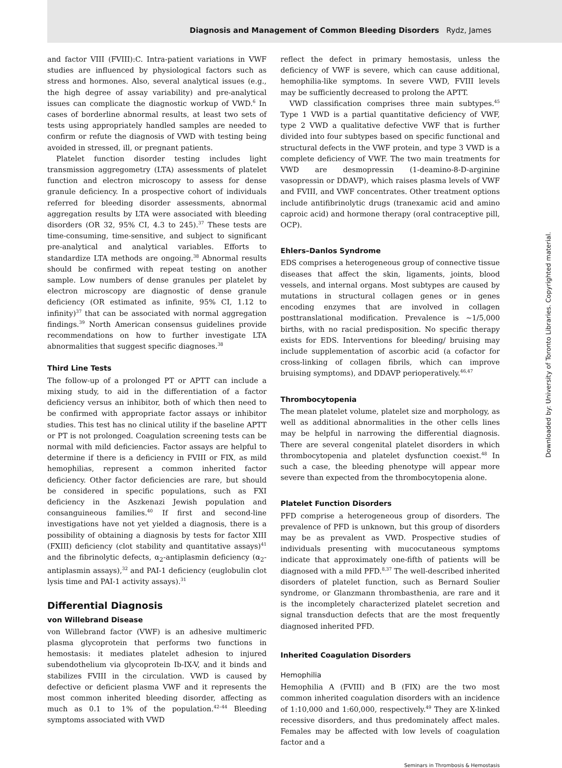Diagnosis and Management of Common Bleeding Disorders Rydz, James
Downloaded by: University of Toronto Libraries. Copyrighted material.
and factor VIII (FVIII):C. Intra-patient variations in VWF studies are influenced by physiological factors such as stress and hormones. Also, several analytical issues (e.g., the high degree of assay variability) and pre-analytical issues can complicate the diagnostic workup of VWD.<sup>6</sup> In cases of borderline abnormal results, at least two sets of tests using appropriately handled samples are needed to confirm or refute the diagnosis of VWD with testing being avoided in stressed, ill, or pregnant patients.
Platelet function disorder testing includes light transmission aggregometry (LTA) assessments of platelet function and electron microscopy to assess for dense granule deficiency. In a prospective cohort of individuals referred for bleeding disorder assessments, abnormal aggregation results by LTA were associated with bleeding disorders (OR 32, 95% CI, 4.3 to 245).<sup>37</sup> These tests are time-consuming, time-sensitive, and subject to significant pre-analytical and analytical variables. Efforts to standardize LTA methods are ongoing.<sup>38</sup> Abnormal results should be confirmed with repeat testing on another sample. Low numbers of dense granules per platelet by electron microscopy are diagnostic of dense granule deficiency (OR estimated as infinite, 95% CI, 1.12 to infinity)<sup>37</sup> that can be associated with normal aggregation findings.<sup>39</sup> North American consensus guidelines provide recommendations on how to further investigate LTA abnormalities that suggest specific diagnoses.<sup>38</sup>
Third Line Tests
The follow-up of a prolonged PT or APTT can include a mixing study, to aid in the differentiation of a factor deficiency versus an inhibitor, both of which then need to be confirmed with appropriate factor assays or inhibitor studies. This test has no clinical utility if the baseline APTT or PT is not prolonged. Coagulation screening tests can be normal with mild deficiencies. Factor assays are helpful to determine if there is a deficiency in FVIII or FIX, as mild hemophilias, represent a common inherited factor deficiency. Other factor deficiencies are rare, but should be considered in specific populations, such as FXI deficiency in the Aszkenazi Jewish population and consanguineous families.<sup>40</sup> If first and second-line investigations have not yet yielded a diagnosis, there is a possibility of obtaining a diagnosis by tests for factor XIII (FXIII) deficiency (clot stability and quantitative assays)<sup>41</sup> and the fibrinolytic defects, α<sub>2</sub>-antiplasmin deficiency (α<sub>2</sub>-antiplasmin assays),<sup>32</sup> and PAI-1 deficiency (euglobulin clot lysis time and PAI-1 activity assays).<sup>31</sup>
Differential Diagnosis
von Willebrand Disease
von Willebrand factor (VWF) is an adhesive multimeric plasma glycoprotein that performs two functions in hemostasis: it mediates platelet adhesion to injured subendothelium via glycoprotein Ib-IX-V, and it binds and stabilizes FVIII in the circulation. VWD is caused by defective or deficient plasma VWF and it represents the most common inherited bleeding disorder, affecting as much as 0.1 to 1% of the population.<sup>42–44</sup> Bleeding symptoms associated with VWD
reflect the defect in primary hemostasis, unless the deficiency of VWF is severe, which can cause additional, hemophilia-like symptoms. In severe VWD, FVIII levels may be sufficiently decreased to prolong the APTT.
VWD classification comprises three main subtypes.<sup>45</sup> Type 1 VWD is a partial quantitative deficiency of VWF, type 2 VWD a qualitative defective VWF that is further divided into four subtypes based on specific functional and structural defects in the VWF protein, and type 3 VWD is a complete deficiency of VWF. The two main treatments for VWD are desmopressin (1-deamino-8-D-arginine vasopressin or DDAVP), which raises plasma levels of VWF and FVIII, and VWF concentrates. Other treatment options include antifibrinolytic drugs (tranexamic acid and amino caproic acid) and hormone therapy (oral contraceptive pill, OCP).
Ehlers–Danlos Syndrome
EDS comprises a heterogeneous group of connective tissue diseases that affect the skin, ligaments, joints, blood vessels, and internal organs. Most subtypes are caused by mutations in structural collagen genes or in genes encoding enzymes that are involved in collagen posttranslational modification. Prevalence is ∼1/5,000 births, with no racial predisposition. No specific therapy exists for EDS. Interventions for bleeding/ bruising may include supplementation of ascorbic acid (a cofactor for cross-linking of collagen fibrils, which can improve bruising symptoms), and DDAVP perioperatively.<sup>46,47</sup>
Thrombocytopenia
The mean platelet volume, platelet size and morphology, as well as additional abnormalities in the other cells lines may be helpful in narrowing the differential diagnosis. There are several congenital platelet disorders in which thrombocytopenia and platelet dysfunction coexist.<sup>48</sup> In such a case, the bleeding phenotype will appear more severe than expected from the thrombocytopenia alone.
Platelet Function Disorders
PFD comprise a heterogeneous group of disorders. The prevalence of PFD is unknown, but this group of disorders may be as prevalent as VWD. Prospective studies of individuals presenting with mucocutaneous symptoms indicate that approximately one-fifth of patients will be diagnosed with a mild PFD.<sup>8,37</sup> The well-described inherited disorders of platelet function, such as Bernard Soulier syndrome, or Glanzmann thrombasthenia, are rare and it is the incompletely characterized platelet secretion and signal transduction defects that are the most frequently diagnosed inherited PFD.
Inherited Coagulation Disorders
Hemophilia
Hemophilia A (FVIII) and B (FIX) are the two most common inherited coagulation disorders with an incidence of 1:10,000 and 1:60,000, respectively.<sup>49</sup> They are X-linked recessive disorders, and thus predominately affect males. Females may be affected with low levels of coagulation factor and a
Seminars in Thrombosis & Hemostasis